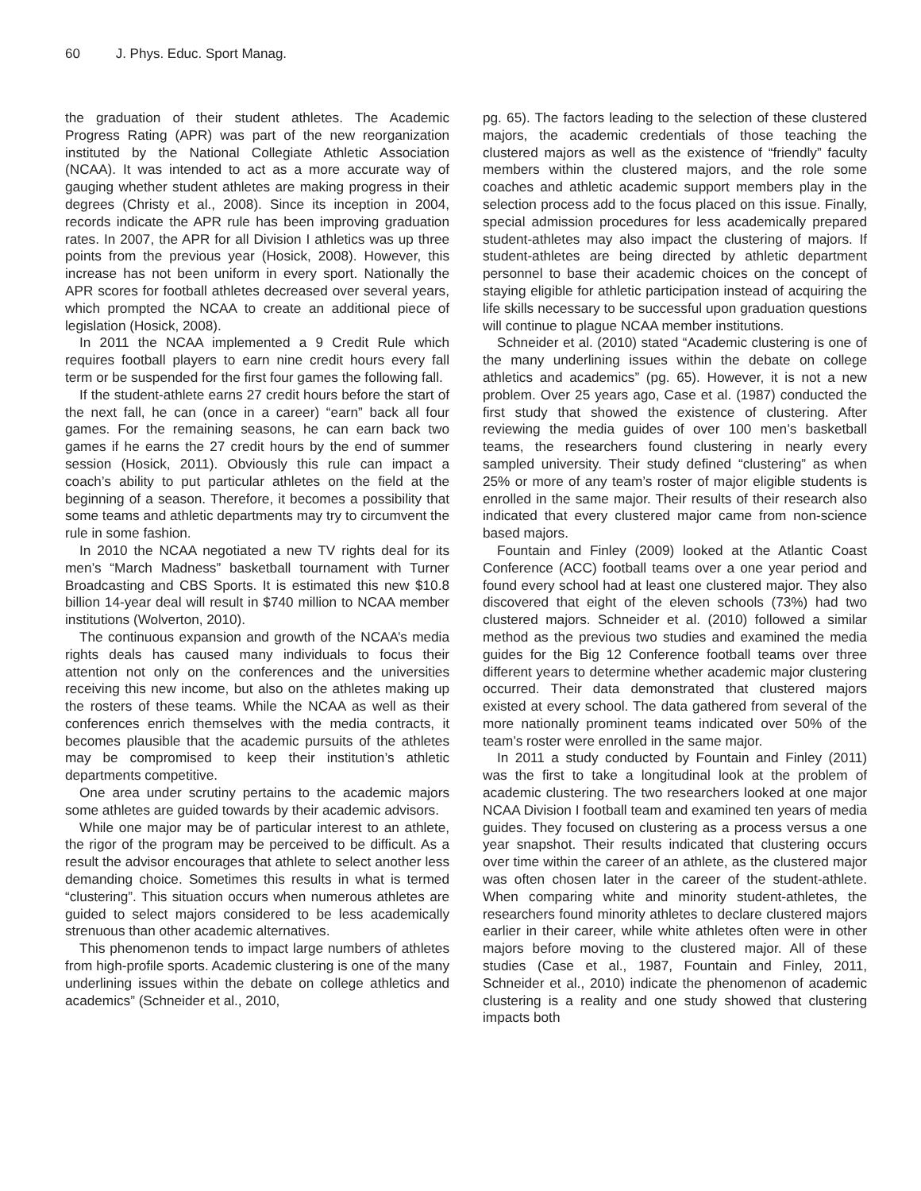60 J. Phys. Educ. Sport Manag.
the graduation of their student athletes. The Academic Progress Rating (APR) was part of the new reorganization instituted by the National Collegiate Athletic Association (NCAA). It was intended to act as a more accurate way of gauging whether student athletes are making progress in their degrees (Christy et al., 2008). Since its inception in 2004, records indicate the APR rule has been improving graduation rates. In 2007, the APR for all Division I athletics was up three points from the previous year (Hosick, 2008). However, this increase has not been uniform in every sport. Nationally the APR scores for football athletes decreased over several years, which prompted the NCAA to create an additional piece of legislation (Hosick, 2008).
In 2011 the NCAA implemented a 9 Credit Rule which requires football players to earn nine credit hours every fall term or be suspended for the first four games the following fall.
If the student-athlete earns 27 credit hours before the start of the next fall, he can (once in a career) “earn” back all four games. For the remaining seasons, he can earn back two games if he earns the 27 credit hours by the end of summer session (Hosick, 2011). Obviously this rule can impact a coach’s ability to put particular athletes on the field at the beginning of a season. Therefore, it becomes a possibility that some teams and athletic departments may try to circumvent the rule in some fashion.
In 2010 the NCAA negotiated a new TV rights deal for its men’s “March Madness” basketball tournament with Turner Broadcasting and CBS Sports. It is estimated this new $10.8 billion 14-year deal will result in $740 million to NCAA member institutions (Wolverton, 2010).
The continuous expansion and growth of the NCAA’s media rights deals has caused many individuals to focus their attention not only on the conferences and the universities receiving this new income, but also on the athletes making up the rosters of these teams. While the NCAA as well as their conferences enrich themselves with the media contracts, it becomes plausible that the academic pursuits of the athletes may be compromised to keep their institution’s athletic departments competitive.
One area under scrutiny pertains to the academic majors some athletes are guided towards by their academic advisors.
While one major may be of particular interest to an athlete, the rigor of the program may be perceived to be difficult. As a result the advisor encourages that athlete to select another less demanding choice. Sometimes this results in what is termed “clustering”. This situation occurs when numerous athletes are guided to select majors considered to be less academically strenuous than other academic alternatives.
This phenomenon tends to impact large numbers of athletes from high-profile sports. Academic clustering is one of the many underlining issues within the debate on college athletics and academics” (Schneider et al., 2010,
pg. 65). The factors leading to the selection of these clustered majors, the academic credentials of those teaching the clustered majors as well as the existence of “friendly” faculty members within the clustered majors, and the role some coaches and athletic academic support members play in the selection process add to the focus placed on this issue. Finally, special admission procedures for less academically prepared student-athletes may also impact the clustering of majors. If student-athletes are being directed by athletic department personnel to base their academic choices on the concept of staying eligible for athletic participation instead of acquiring the life skills necessary to be successful upon graduation questions will continue to plague NCAA member institutions.
Schneider et al. (2010) stated “Academic clustering is one of the many underlining issues within the debate on college athletics and academics” (pg. 65). However, it is not a new problem. Over 25 years ago, Case et al. (1987) conducted the first study that showed the existence of clustering. After reviewing the media guides of over 100 men’s basketball teams, the researchers found clustering in nearly every sampled university. Their study defined “clustering” as when 25% or more of any team’s roster of major eligible students is enrolled in the same major. Their results of their research also indicated that every clustered major came from non-science based majors.
Fountain and Finley (2009) looked at the Atlantic Coast Conference (ACC) football teams over a one year period and found every school had at least one clustered major. They also discovered that eight of the eleven schools (73%) had two clustered majors. Schneider et al. (2010) followed a similar method as the previous two studies and examined the media guides for the Big 12 Conference football teams over three different years to determine whether academic major clustering occurred. Their data demonstrated that clustered majors existed at every school. The data gathered from several of the more nationally prominent teams indicated over 50% of the team’s roster were enrolled in the same major.
In 2011 a study conducted by Fountain and Finley (2011) was the first to take a longitudinal look at the problem of academic clustering. The two researchers looked at one major NCAA Division I football team and examined ten years of media guides. They focused on clustering as a process versus a one year snapshot. Their results indicated that clustering occurs over time within the career of an athlete, as the clustered major was often chosen later in the career of the student-athlete. When comparing white and minority student-athletes, the researchers found minority athletes to declare clustered majors earlier in their career, while white athletes often were in other majors before moving to the clustered major. All of these studies (Case et al., 1987, Fountain and Finley, 2011, Schneider et al., 2010) indicate the phenomenon of academic clustering is a reality and one study showed that clustering impacts both